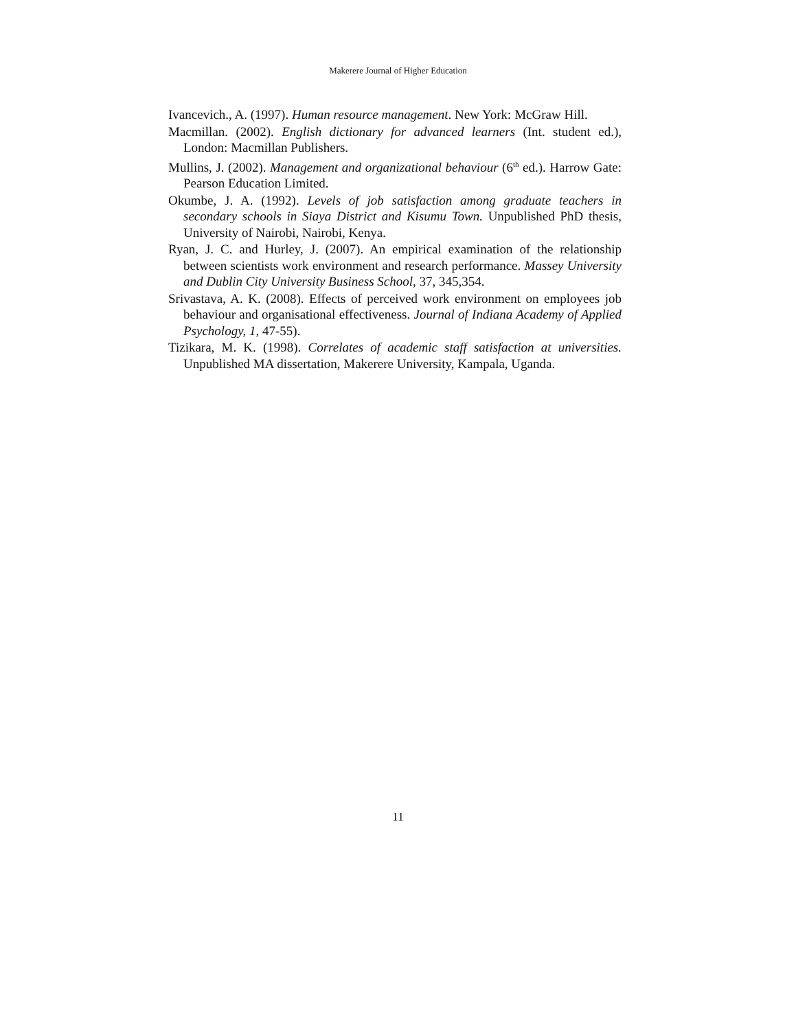Makerere Journal of Higher Education
Ivancevich., A. (1997). Human resource management. New York: McGraw Hill.
Macmillan. (2002). English dictionary for advanced learners (Int. student ed.), London: Macmillan Publishers.
Mullins, J. (2002). Management and organizational behaviour (6<sup>th</sup> ed.). Harrow Gate: Pearson Education Limited.
Okumbe, J. A. (1992). Levels of job satisfaction among graduate teachers in secondary schools in Siaya District and Kisumu Town. Unpublished PhD thesis, University of Nairobi, Nairobi, Kenya.
Ryan, J. C. and Hurley, J. (2007). An empirical examination of the relationship between scientists work environment and research performance. Massey University and Dublin City University Business School, 37, 345,354.
Srivastava, A. K. (2008). Effects of perceived work environment on employees job behaviour and organisational effectiveness. Journal of Indiana Academy of Applied Psychology, 1, 47-55).
Tizikara, M. K. (1998). Correlates of academic staff satisfaction at universities. Unpublished MA dissertation, Makerere University, Kampala, Uganda.
11